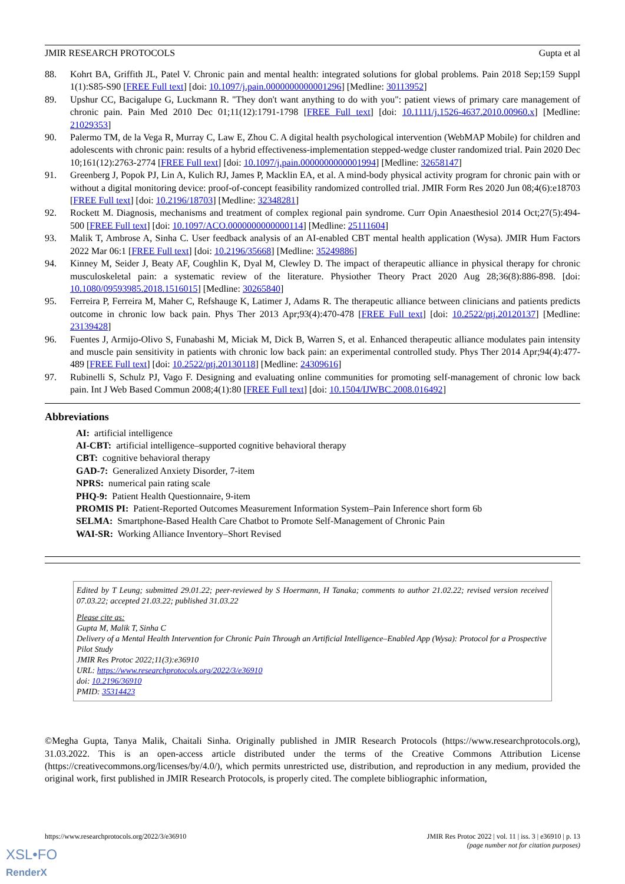JMIR RESEARCH PROTOCOLS Gupta et al
88. Kohrt BA, Griffith JL, Patel V. Chronic pain and mental health: integrated solutions for global problems. Pain 2018 Sep;159 Suppl 1(1):S85-S90 [FREE Full text] [doi: 10.1097/j.pain.0000000000001296] [Medline: 30113952]
89. Upshur CC, Bacigalupe G, Luckmann R. "They don't want anything to do with you": patient views of primary care management of chronic pain. Pain Med 2010 Dec 01;11(12):1791-1798 [FREE Full text] [doi: 10.1111/j.1526-4637.2010.00960.x] [Medline: 21029353]
90. Palermo TM, de la Vega R, Murray C, Law E, Zhou C. A digital health psychological intervention (WebMAP Mobile) for children and adolescents with chronic pain: results of a hybrid effectiveness-implementation stepped-wedge cluster randomized trial. Pain 2020 Dec 10;161(12):2763-2774 [FREE Full text] [doi: 10.1097/j.pain.0000000000001994] [Medline: 32658147]
91. Greenberg J, Popok PJ, Lin A, Kulich RJ, James P, Macklin EA, et al. A mind-body physical activity program for chronic pain with or without a digital monitoring device: proof-of-concept feasibility randomized controlled trial. JMIR Form Res 2020 Jun 08;4(6):e18703 [FREE Full text] [doi: 10.2196/18703] [Medline: 32348281]
92. Rockett M. Diagnosis, mechanisms and treatment of complex regional pain syndrome. Curr Opin Anaesthesiol 2014 Oct;27(5):494-500 [FREE Full text] [doi: 10.1097/ACO.0000000000000114] [Medline: 25111604]
93. Malik T, Ambrose A, Sinha C. User feedback analysis of an AI-enabled CBT mental health application (Wysa). JMIR Hum Factors 2022 Mar 06:1 [FREE Full text] [doi: 10.2196/35668] [Medline: 35249886]
94. Kinney M, Seider J, Beaty AF, Coughlin K, Dyal M, Clewley D. The impact of therapeutic alliance in physical therapy for chronic musculoskeletal pain: a systematic review of the literature. Physiother Theory Pract 2020 Aug 28;36(8):886-898. [doi: 10.1080/09593985.2018.1516015] [Medline: 30265840]
95. Ferreira P, Ferreira M, Maher C, Refshauge K, Latimer J, Adams R. The therapeutic alliance between clinicians and patients predicts outcome in chronic low back pain. Phys Ther 2013 Apr;93(4):470-478 [FREE Full text] [doi: 10.2522/ptj.20120137] [Medline: 23139428]
96. Fuentes J, Armijo-Olivo S, Funabashi M, Miciak M, Dick B, Warren S, et al. Enhanced therapeutic alliance modulates pain intensity and muscle pain sensitivity in patients with chronic low back pain: an experimental controlled study. Phys Ther 2014 Apr;94(4):477-489 [FREE Full text] [doi: 10.2522/ptj.20130118] [Medline: 24309616]
97. Rubinelli S, Schulz PJ, Vago F. Designing and evaluating online communities for promoting self-management of chronic low back pain. Int J Web Based Commun 2008;4(1):80 [FREE Full text] [doi: 10.1504/IJWBC.2008.016492]
Abbreviations
AI: artificial intelligence
AI-CBT: artificial intelligence–supported cognitive behavioral therapy
CBT: cognitive behavioral therapy
GAD-7: Generalized Anxiety Disorder, 7-item
NPRS: numerical pain rating scale
PHQ-9: Patient Health Questionnaire, 9-item
PROMIS PI: Patient-Reported Outcomes Measurement Information System–Pain Inference short form 6b
SELMA: Smartphone-Based Health Care Chatbot to Promote Self-Management of Chronic Pain
WAI-SR: Working Alliance Inventory–Short Revised
Edited by T Leung; submitted 29.01.22; peer-reviewed by S Hoermann, H Tanaka; comments to author 21.02.22; revised version received 07.03.22; accepted 21.03.22; published 31.03.22
Please cite as:
Gupta M, Malik T, Sinha C
Delivery of a Mental Health Intervention for Chronic Pain Through an Artificial Intelligence–Enabled App (Wysa): Protocol for a Prospective Pilot Study
JMIR Res Protoc 2022;11(3):e36910
URL: https://www.researchprotocols.org/2022/3/e36910
doi: 10.2196/36910
PMID: 35314423
©Megha Gupta, Tanya Malik, Chaitali Sinha. Originally published in JMIR Research Protocols (https://www.researchprotocols.org), 31.03.2022. This is an open-access article distributed under the terms of the Creative Commons Attribution License (https://creativecommons.org/licenses/by/4.0/), which permits unrestricted use, distribution, and reproduction in any medium, provided the original work, first published in JMIR Research Protocols, is properly cited. The complete bibliographic information,
https://www.researchprotocols.org/2022/3/e36910 JMIR Res Protoc 2022 | vol. 11 | iss. 3 | e36910 | p. 13
(page number not for citation purposes)
XSL•FO
RenderX